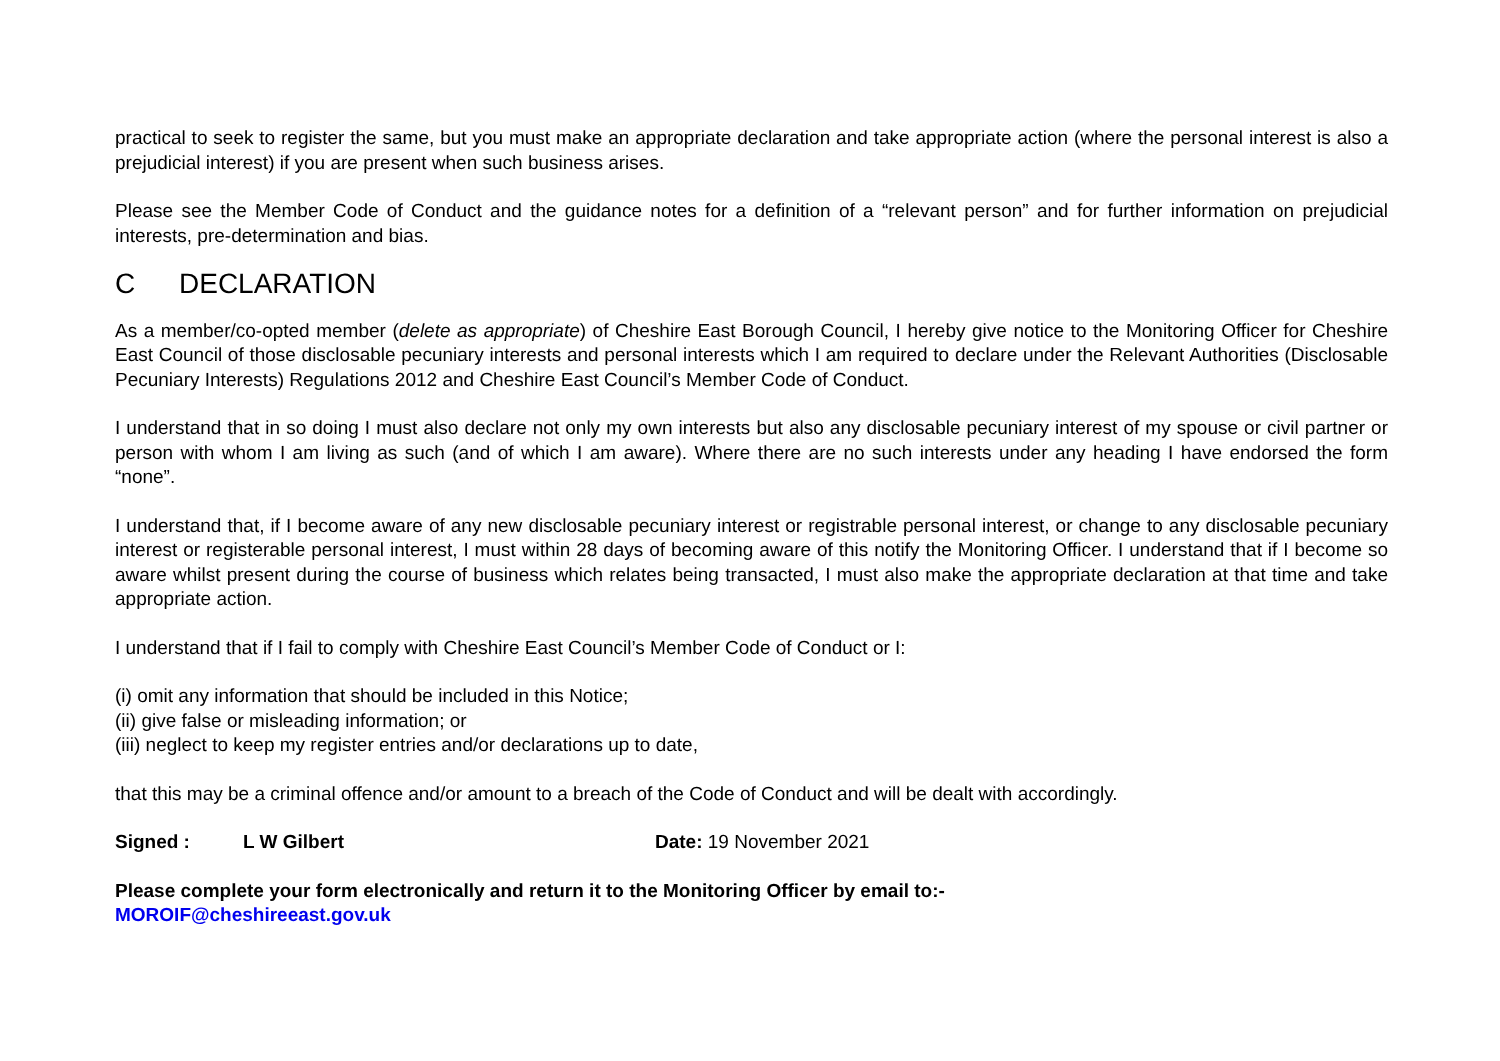practical to seek to register the same, but you must make an appropriate declaration and take appropriate action (where the personal interest is also a prejudicial interest) if you are present when such business arises.
Please see the Member Code of Conduct and the guidance notes for a definition of a “relevant person” and for further information on prejudicial interests, pre-determination and bias.
C DECLARATION
As a member/co-opted member (delete as appropriate) of Cheshire East Borough Council, I hereby give notice to the Monitoring Officer for Cheshire East Council of those disclosable pecuniary interests and personal interests which I am required to declare under the Relevant Authorities (Disclosable Pecuniary Interests) Regulations 2012 and Cheshire East Council’s Member Code of Conduct.
I understand that in so doing I must also declare not only my own interests but also any disclosable pecuniary interest of my spouse or civil partner or person with whom I am living as such (and of which I am aware). Where there are no such interests under any heading I have endorsed the form “none”.
I understand that, if I become aware of any new disclosable pecuniary interest or registrable personal interest, or change to any disclosable pecuniary interest or registerable personal interest, I must within 28 days of becoming aware of this notify the Monitoring Officer. I understand that if I become so aware whilst present during the course of business which relates being transacted, I must also make the appropriate declaration at that time and take appropriate action.
I understand that if I fail to comply with Cheshire East Council’s Member Code of Conduct or I:
(i) omit any information that should be included in this Notice;
(ii) give false or misleading information; or
(iii) neglect to keep my register entries and/or declarations up to date,
that this may be a criminal offence and/or amount to a breach of the Code of Conduct and will be dealt with accordingly.
Signed : L W Gilbert Date: 19 November 2021
Please complete your form electronically and return it to the Monitoring Officer by email to:-
MOROIF@cheshireeast.gov.uk